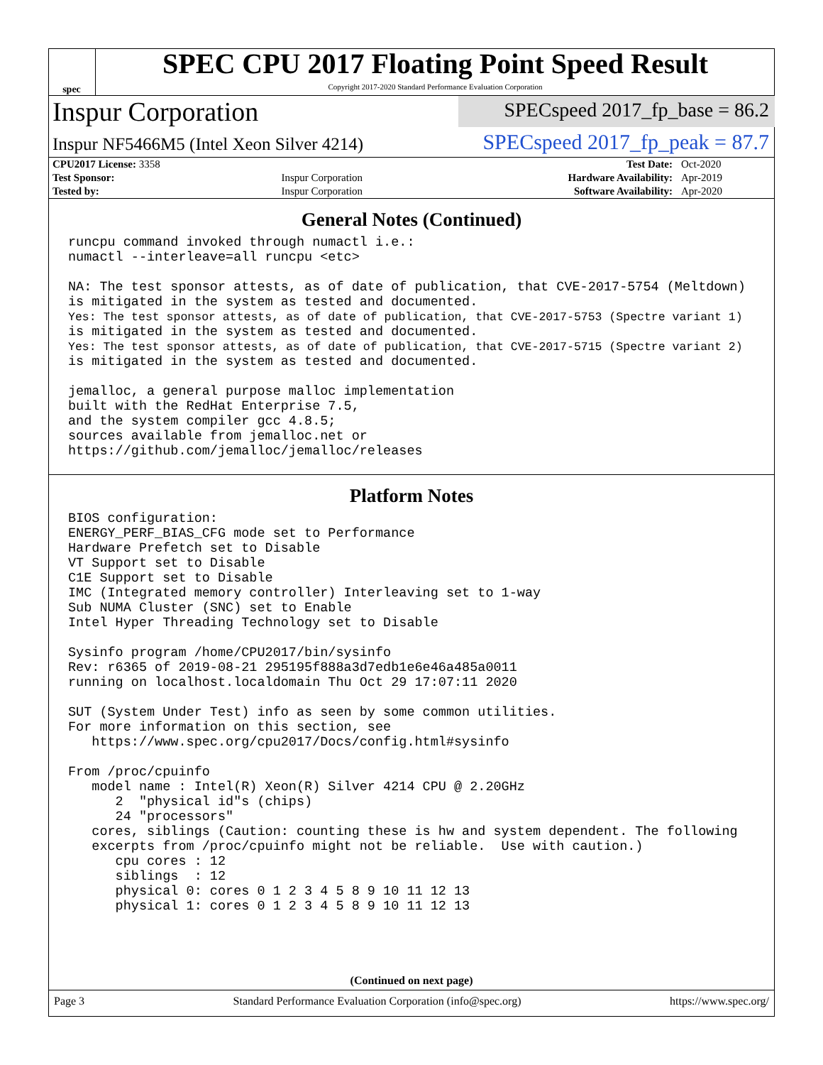spec
SPEC CPU 2017 Floating Point Speed Result
Copyright 2017-2020 Standard Performance Evaluation Corporation
Inspur Corporation
SPECspeed 2017_fp_base = 86.2
Inspur NF5466M5 (Intel Xeon Silver 4214)
SPECspeed 2017_fp_peak = 87.7
| CPU2017 License: 3358 | | Test Date: | Oct-2020 |
| Test Sponsor: | Inspur Corporation | Hardware Availability: | Apr-2019 |
| Tested by: | Inspur Corporation | Software Availability: | Apr-2020 |
General Notes (Continued)
runcpu command invoked through numactl i.e.:
numactl --interleave=all runcpu <etc>

NA: The test sponsor attests, as of date of publication, that CVE-2017-5754 (Meltdown)
is mitigated in the system as tested and documented.
Yes: The test sponsor attests, as of date of publication, that CVE-2017-5753 (Spectre variant 1)
is mitigated in the system as tested and documented.
Yes: The test sponsor attests, as of date of publication, that CVE-2017-5715 (Spectre variant 2)
is mitigated in the system as tested and documented.

jemalloc, a general purpose malloc implementation
built with the RedHat Enterprise 7.5,
and the system compiler gcc 4.8.5;
sources available from jemalloc.net or
https://github.com/jemalloc/jemalloc/releases
Platform Notes
BIOS configuration:
ENERGY_PERF_BIAS_CFG mode set to Performance
Hardware Prefetch set to Disable
VT Support set to Disable
C1E Support set to Disable
IMC (Integrated memory controller) Interleaving set to 1-way
Sub NUMA Cluster (SNC) set to Enable
Intel Hyper Threading Technology set to Disable

Sysinfo program /home/CPU2017/bin/sysinfo
Rev: r6365 of 2019-08-21 295195f888a3d7edb1e6e46a485a0011
running on localhost.localdomain Thu Oct 29 17:07:11 2020

SUT (System Under Test) info as seen by some common utilities.
For more information on this section, see
   https://www.spec.org/cpu2017/Docs/config.html#sysinfo

From /proc/cpuinfo
   model name : Intel(R) Xeon(R) Silver 4214 CPU @ 2.20GHz
      2  "physical id"s (chips)
      24 "processors"
   cores, siblings (Caution: counting these is hw and system dependent. The following
   excerpts from /proc/cpuinfo might not be reliable.  Use with caution.)
      cpu cores : 12
      siblings  : 12
      physical 0: cores 0 1 2 3 4 5 8 9 10 11 12 13
      physical 1: cores 0 1 2 3 4 5 8 9 10 11 12 13
(Continued on next page)
Page 3 Standard Performance Evaluation Corporation (info@spec.org) https://www.spec.org/